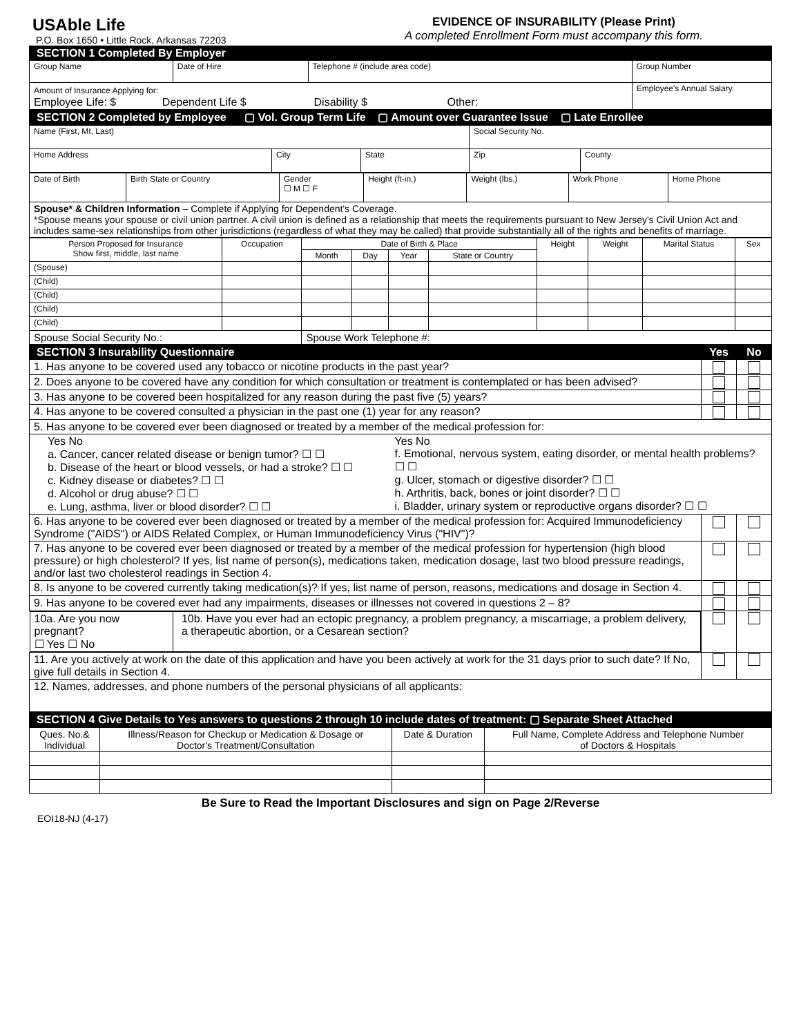USAble Life
P.O. Box 1650 • Little Rock, Arkansas 72203
EVIDENCE OF INSURABILITY (Please Print)
A completed Enrollment Form must accompany this form.
| SECTION 1 Completed By Employer | | | | |
| Group Name | Date of Hire | Telephone # (include area code) | Group Number | |
| Amount of Insurance Applying for: Employee Life: $ Dependent Life $ Disability $ Other: | | | | Employee's Annual Salary |
| SECTION 2 Completed by Employee ▢ Vol. Group Term Life ▢ Amount over Guarantee Issue ▢ Late Enrollee | | | | |
| Name (First, MI, Last) | | | Social Security No. | |
| Home Address | City | State | Zip | County |
| Date of Birth | Birth State or Country | Gender ☐ M ☐ F | Height (ft-in.) | Weight (lbs.) | Work Phone | Home Phone |
| Spouse* & Children Information – Complete if Applying for Dependent's Coverage. *Spouse means your spouse or civil union partner. A civil union is defined as a relationship that meets the requirements pursuant to New Jersey's Civil Union Act and includes same-sex relationships from other jurisdictions (regardless of what they may be called) that provide substantially all of the rights and benefits of marriage. | | | | | | |
| Person Proposed for Insurance Show first, middle, last name | Occupation | Date of Birth & Place | | | | Height | Weight | Marital Status | Sex |
| --- | --- | --- | --- | --- | --- | --- | --- | --- | --- |
| | | Month | Day | Year | State or Country | | | | |
| (Spouse) | | | | | | | | | |
| (Child) | | | | | | | | | |
| (Child) | | | | | | | | | |
| (Child) | | | | | | | | | |
| (Child) | | | | | | | | | |
| Spouse Social Security No.: | | Spouse Work Telephone #: | | | | | | | |
| SECTION 3 Insurability Questionnaire | Yes | No |
| 1. Has anyone to be covered used any tobacco or nicotine products in the past year? | | |
| 2. Does anyone to be covered have any condition for which consultation or treatment is contemplated or has been advised? | | |
| 3. Has anyone to be covered been hospitalized for any reason during the past five (5) years? | | |
| 4. Has anyone to be covered consulted a physician in the past one (1) year for any reason? | | |
| 5. Has anyone to be covered ever been diagnosed or treated by a member of the medical profession for: | | |
| Yes No a. Cancer, cancer related disease or benign tumor? ☐ ☐ b. Disease of the heart or blood vessels, or had a stroke? ☐ ☐ c. Kidney disease or diabetes? ☐ ☐ d. Alcohol or drug abuse? ☐ ☐ e. Lung, asthma, liver or blood disorder? ☐ ☐ Yes No f. Emotional, nervous system, eating disorder, or mental health problems? ☐ ☐ g. Ulcer, stomach or digestive disorder? ☐ ☐ h. Arthritis, back, bones or joint disorder? ☐ ☐ i. Bladder, urinary system or reproductive organs disorder? ☐ ☐ | | |
| 6. Has anyone to be covered ever been diagnosed or treated by a member of the medical profession for: Acquired Immunodeficiency Syndrome ("AIDS") or AIDS Related Complex, or Human Immunodeficiency Virus ("HIV")? | | |
| 7. Has anyone to be covered ever been diagnosed or treated by a member of the medical profession for hypertension (high blood pressure) or high cholesterol? If yes, list name of person(s), medications taken, medication dosage, last two blood pressure readings, and/or last two cholesterol readings in Section 4. | | |
| 8. Is anyone to be covered currently taking medication(s)? If yes, list name of person, reasons, medications and dosage in Section 4. | | |
| 9. Has anyone to be covered ever had any impairments, diseases or illnesses not covered in questions 2 – 8? | | |
| 10a. Are you now pregnant? ☐ Yes ☐ No 10b. Have you ever had an ectopic pregnancy, a problem pregnancy, a miscarriage, a problem delivery, a therapeutic abortion, or a Cesarean section? | | |
| 11. Are you actively at work on the date of this application and have you been actively at work for the 31 days prior to such date? If No, give full details in Section 4. | | |
| 12. Names, addresses, and phone numbers of the personal physicians of all applicants: | | |
| SECTION 4 Give Details to Yes answers to questions 2 through 10 include dates of treatment: ▢ Separate Sheet Attached | | |
| Ques. No.& Individual | Illness/Reason for Checkup or Medication & Dosage or Doctor's Treatment/Consultation | Date & Duration | Full Name, Complete Address and Telephone Number of Doctors & Hospitals |
| --- | --- | --- | --- |
Be Sure to Read the Important Disclosures and sign on Page 2/Reverse
EOI18-NJ (4-17)